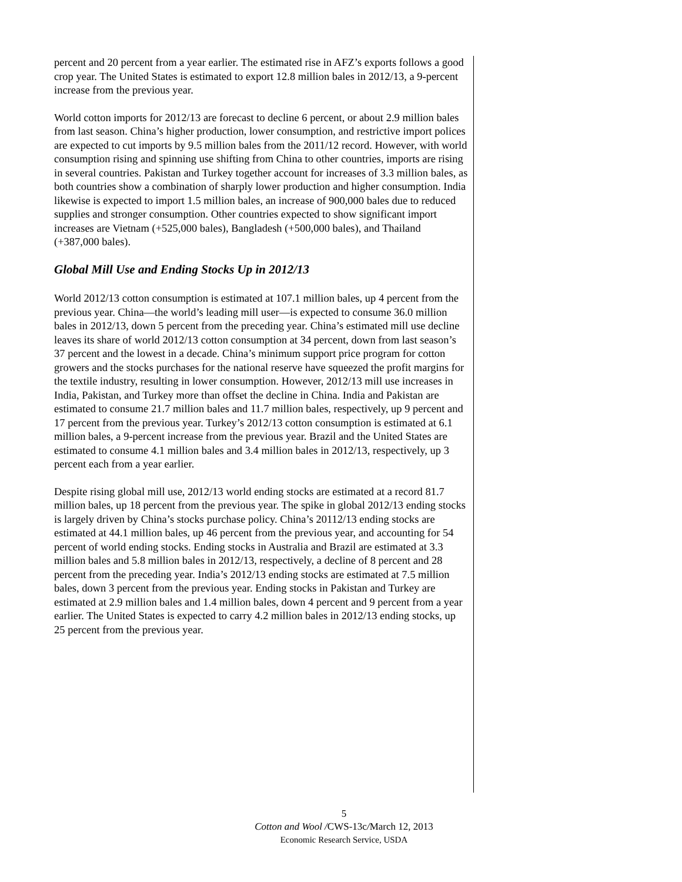percent and 20 percent from a year earlier. The estimated rise in AFZ’s exports follows a good crop year. The United States is estimated to export 12.8 million bales in 2012/13, a 9-percent increase from the previous year.
World cotton imports for 2012/13 are forecast to decline 6 percent, or about 2.9 million bales from last season. China’s higher production, lower consumption, and restrictive import polices are expected to cut imports by 9.5 million bales from the 2011/12 record. However, with world consumption rising and spinning use shifting from China to other countries, imports are rising in several countries. Pakistan and Turkey together account for increases of 3.3 million bales, as both countries show a combination of sharply lower production and higher consumption. India likewise is expected to import 1.5 million bales, an increase of 900,000 bales due to reduced supplies and stronger consumption. Other countries expected to show significant import increases are Vietnam (+525,000 bales), Bangladesh (+500,000 bales), and Thailand (+387,000 bales).
Global Mill Use and Ending Stocks Up in 2012/13
World 2012/13 cotton consumption is estimated at 107.1 million bales, up 4 percent from the previous year. China—the world’s leading mill user—is expected to consume 36.0 million bales in 2012/13, down 5 percent from the preceding year. China’s estimated mill use decline leaves its share of world 2012/13 cotton consumption at 34 percent, down from last season’s 37 percent and the lowest in a decade. China’s minimum support price program for cotton growers and the stocks purchases for the national reserve have squeezed the profit margins for the textile industry, resulting in lower consumption. However, 2012/13 mill use increases in India, Pakistan, and Turkey more than offset the decline in China. India and Pakistan are estimated to consume 21.7 million bales and 11.7 million bales, respectively, up 9 percent and 17 percent from the previous year. Turkey’s 2012/13 cotton consumption is estimated at 6.1 million bales, a 9-percent increase from the previous year. Brazil and the United States are estimated to consume 4.1 million bales and 3.4 million bales in 2012/13, respectively, up 3 percent each from a year earlier.
Despite rising global mill use, 2012/13 world ending stocks are estimated at a record 81.7 million bales, up 18 percent from the previous year. The spike in global 2012/13 ending stocks is largely driven by China’s stocks purchase policy. China’s 20112/13 ending stocks are estimated at 44.1 million bales, up 46 percent from the previous year, and accounting for 54 percent of world ending stocks. Ending stocks in Australia and Brazil are estimated at 3.3 million bales and 5.8 million bales in 2012/13, respectively, a decline of 8 percent and 28 percent from the preceding year. India’s 2012/13 ending stocks are estimated at 7.5 million bales, down 3 percent from the previous year. Ending stocks in Pakistan and Turkey are estimated at 2.9 million bales and 1.4 million bales, down 4 percent and 9 percent from a year earlier. The United States is expected to carry 4.2 million bales in 2012/13 ending stocks, up 25 percent from the previous year.
5
Cotton and Wool /CWS-13c/March 12, 2013
Economic Research Service, USDA